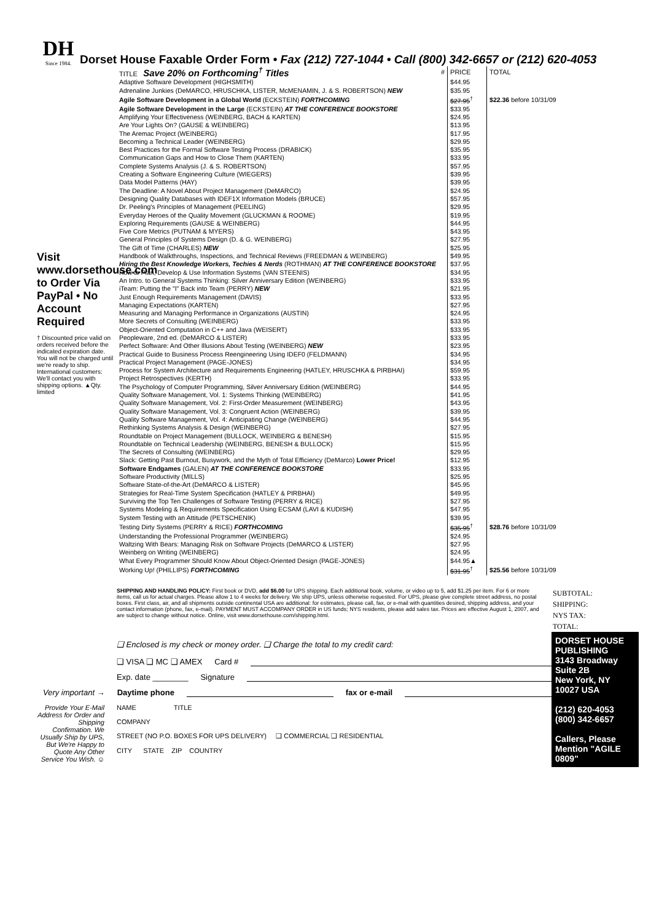DH
Since 1984.
Dorset House Faxable Order Form • Fax (212) 727-1044 • Call (800) 342-6657 or (212) 620-4053
Visit www.dorsethouse.com to Order Via PayPal • No Account Required
† Discounted price valid on orders received before the indicated expiration date. You will not be charged until we're ready to ship. International customers: We'll contact you with shipping options. ▲Qty. limited
| TITLE Save 20% on Forthcoming<sup>†</sup> Titles | # | PRICE | TOTAL |
| --- | --- | --- | --- |
| Adaptive Software Development (HIGHSMITH) | | $44.95 | |
| Adrenaline Junkies (DeMARCO, HRUSCHKA, LISTER, McMENAMIN, J. & S. ROBERTSON) NEW | | $35.95 | |
| Agile Software Development in a Global World (ECKSTEIN) FORTHCOMING | | $27.95<sup>†</sup> | $22.36 before 10/31/09 |
| Agile Software Development in the Large (ECKSTEIN) AT THE CONFERENCE BOOKSTORE | | $33.95 | |
| Amplifying Your Effectiveness (WEINBERG, BACH & KARTEN) | | $24.95 | |
| Are Your Lights On? (GAUSE & WEINBERG) | | $13.95 | |
| The Aremac Project (WEINBERG) | | $17.95 | |
| Becoming a Technical Leader (WEINBERG) | | $29.95 | |
| Best Practices for the Formal Software Testing Process (DRABICK) | | $35.95 | |
| Communication Gaps and How to Close Them (KARTEN) | | $33.95 | |
| Complete Systems Analysis (J. & S. ROBERTSON) | | $57.95 | |
| Creating a Software Engineering Culture (WIEGERS) | | $39.95 | |
| Data Model Patterns (HAY) | | $39.95 | |
| The Deadline: A Novel About Project Management (DeMARCO) | | $24.95 | |
| Designing Quality Databases with IDEF1X Information Models (BRUCE) | | $57.95 | |
| Dr. Peeling's Principles of Management (PEELING) | | $29.95 | |
| Everyday Heroes of the Quality Movement (GLUCKMAN & ROOME) | | $19.95 | |
| Exploring Requirements (GAUSE & WEINBERG) | | $44.95 | |
| Five Core Metrics (PUTNAM & MYERS) | | $43.95 | |
| General Principles of Systems Design (D. & G. WEINBERG) | | $27.95 | |
| The Gift of Time (CHARLES) NEW | | $25.95 | |
| Handbook of Walkthroughs, Inspections, and Technical Reviews (FREEDMAN & WEINBERG) | | $49.95 | |
| Hiring the Best Knowledge Workers, Techies & Nerds (ROTHMAN) AT THE CONFERENCE BOOKSTORE | | $37.95 | |
| How to Plan, Develop & Use Information Systems (VAN STEENIS) | | $34.95 | |
| An Intro. to General Systems Thinking: Silver Anniversary Edition (WEINBERG) | | $33.95 | |
| iTeam: Putting the "I" Back into Team (PERRY) NEW | | $21.95 | |
| Just Enough Requirements Management (DAVIS) | | $33.95 | |
| Managing Expectations (KARTEN) | | $27.95 | |
| Measuring and Managing Performance in Organizations (AUSTIN) | | $24.95 | |
| More Secrets of Consulting (WEINBERG) | | $33.95 | |
| Object-Oriented Computation in C++ and Java (WEISERT) | | $33.95 | |
| Peopleware, 2nd ed. (DeMARCO & LISTER) | | $33.95 | |
| Perfect Software: And Other Illusions About Testing (WEINBERG) NEW | | $23.95 | |
| Practical Guide to Business Process Reengineering Using IDEF0 (FELDMANN) | | $34.95 | |
| Practical Project Management (PAGE-JONES) | | $34.95 | |
| Process for System Architecture and Requirements Engineering (HATLEY, HRUSCHKA & PIRBHAI) | | $59.95 | |
| Project Retrospectives (KERTH) | | $33.95 | |
| The Psychology of Computer Programming, Silver Anniversary Edition (WEINBERG) | | $44.95 | |
| Quality Software Management, Vol. 1: Systems Thinking (WEINBERG) | | $41.95 | |
| Quality Software Management, Vol. 2: First-Order Measurement (WEINBERG) | | $43.95 | |
| Quality Software Management, Vol. 3: Congruent Action (WEINBERG) | | $39.95 | |
| Quality Software Management, Vol. 4: Anticipating Change (WEINBERG) | | $44.95 | |
| Rethinking Systems Analysis & Design (WEINBERG) | | $27.95 | |
| Roundtable on Project Management (BULLOCK, WEINBERG & BENESH) | | $15.95 | |
| Roundtable on Technical Leadership (WEINBERG, BENESH & BULLOCK) | | $15.95 | |
| The Secrets of Consulting (WEINBERG) | | $29.95 | |
| Slack: Getting Past Burnout, Busywork, and the Myth of Total Efficiency (DeMarco) Lower Price! | | $12.95 | |
| Software Endgames (GALEN) AT THE CONFERENCE BOOKSTORE | | $33.95 | |
| Software Productivity (MILLS) | | $25.95 | |
| Software State-of-the-Art (DeMARCO & LISTER) | | $45.95 | |
| Strategies for Real-Time System Specification (HATLEY & PIRBHAI) | | $49.95 | |
| Surviving the Top Ten Challenges of Software Testing (PERRY & RICE) | | $27.95 | |
| Systems Modeling & Requirements Specification Using ECSAM (LAVI & KUDISH) | | $47.95 | |
| System Testing with an Attitude (PETSCHENIK) | | $39.95 | |
| Testing Dirty Systems (PERRY & RICE) FORTHCOMING | | $35.95<sup>†</sup> | $28.76 before 10/31/09 |
| Understanding the Professional Programmer (WEINBERG) | | $24.95 | |
| Waltzing With Bears: Managing Risk on Software Projects (DeMARCO & LISTER) | | $27.95 | |
| Weinberg on Writing (WEINBERG) | | $24.95 | |
| What Every Programmer Should Know About Object-Oriented Design (PAGE-JONES) | | $44.95▲ | |
| Working Up! (PHILLIPS) FORTHCOMING | | $31.95<sup>†</sup> | $25.56 before 10/31/09 |
SHIPPING AND HANDLING POLICY: First book or DVD, add $6.00 for UPS shipping. Each additional book, volume, or video up to 5, add $1.25 per item. For 6 or more items, call us for actual charges. Please allow 1 to 4 weeks for delivery. We ship UPS, unless otherwise requested. For UPS, please give complete street address, no postal boxes. First class, air, and all shipments outside continental USA are additional: for estimates, please call, fax, or e-mail with quantities desired, shipping address, and your contact information (phone, fax, e-mail). PAYMENT MUST ACCOMPANY ORDER in US funds; NYS residents, please add sales tax. Prices are effective August 1, 2007, and are subject to change without notice. Online, visit www.dorsethouse.com/shipping.html.
SUBTOTAL:
SHIPPING:
NYS TAX:
TOTAL:
DORSET HOUSE PUBLISHING
3143 Broadway
Suite 2B
New York, NY 10027 USA
(212) 620-4053
(800) 342-6657
Callers, Please Mention "AGILE 0809"
❑ Enclosed is my check or money order. ❑ Charge the total to my credit card:
❑ VISA ❑ MC ❑ AMEX Card #
Exp. date ________ Signature
Very important → Daytime phone fax or e-mail
Provide Your E-Mail Address for Order and Shipping Confirmation. We Usually Ship by UPS, But We're Happy to Quote Any Other Service You Wish. ☺
NAME TITLE
COMPANY
STREET (NO P.O. BOXES FOR UPS DELIVERY) ❑ COMMERCIAL ❑ RESIDENTIAL
CITY STATE ZIP COUNTRY